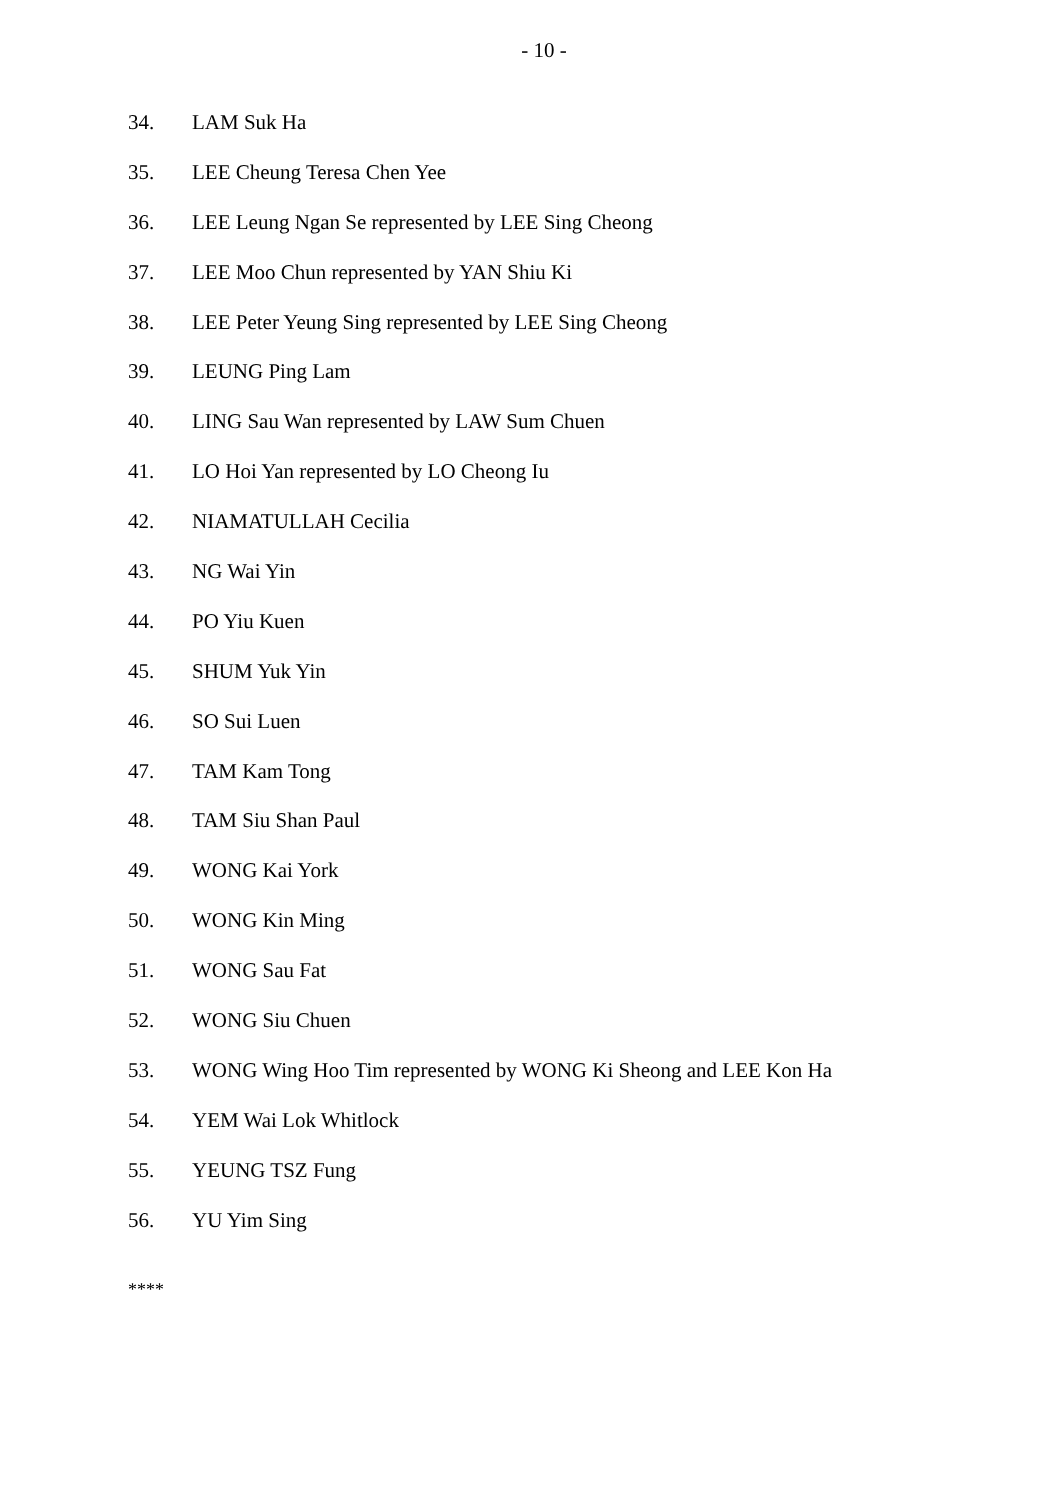- 10 -
34. LAM Suk Ha
35. LEE Cheung Teresa Chen Yee
36. LEE Leung Ngan Se represented by LEE Sing Cheong
37. LEE Moo Chun represented by YAN Shiu Ki
38. LEE Peter Yeung Sing represented by LEE Sing Cheong
39. LEUNG Ping Lam
40. LING Sau Wan represented by LAW Sum Chuen
41. LO Hoi Yan represented by LO Cheong Iu
42. NIAMATULLAH Cecilia
43. NG Wai Yin
44. PO Yiu Kuen
45. SHUM Yuk Yin
46. SO Sui Luen
47. TAM Kam Tong
48. TAM Siu Shan Paul
49. WONG Kai York
50. WONG Kin Ming
51. WONG Sau Fat
52. WONG Siu Chuen
53. WONG Wing Hoo Tim represented by WONG Ki Sheong and LEE Kon Ha
54. YEM Wai Lok Whitlock
55. YEUNG TSZ Fung
56. YU Yim Sing
****